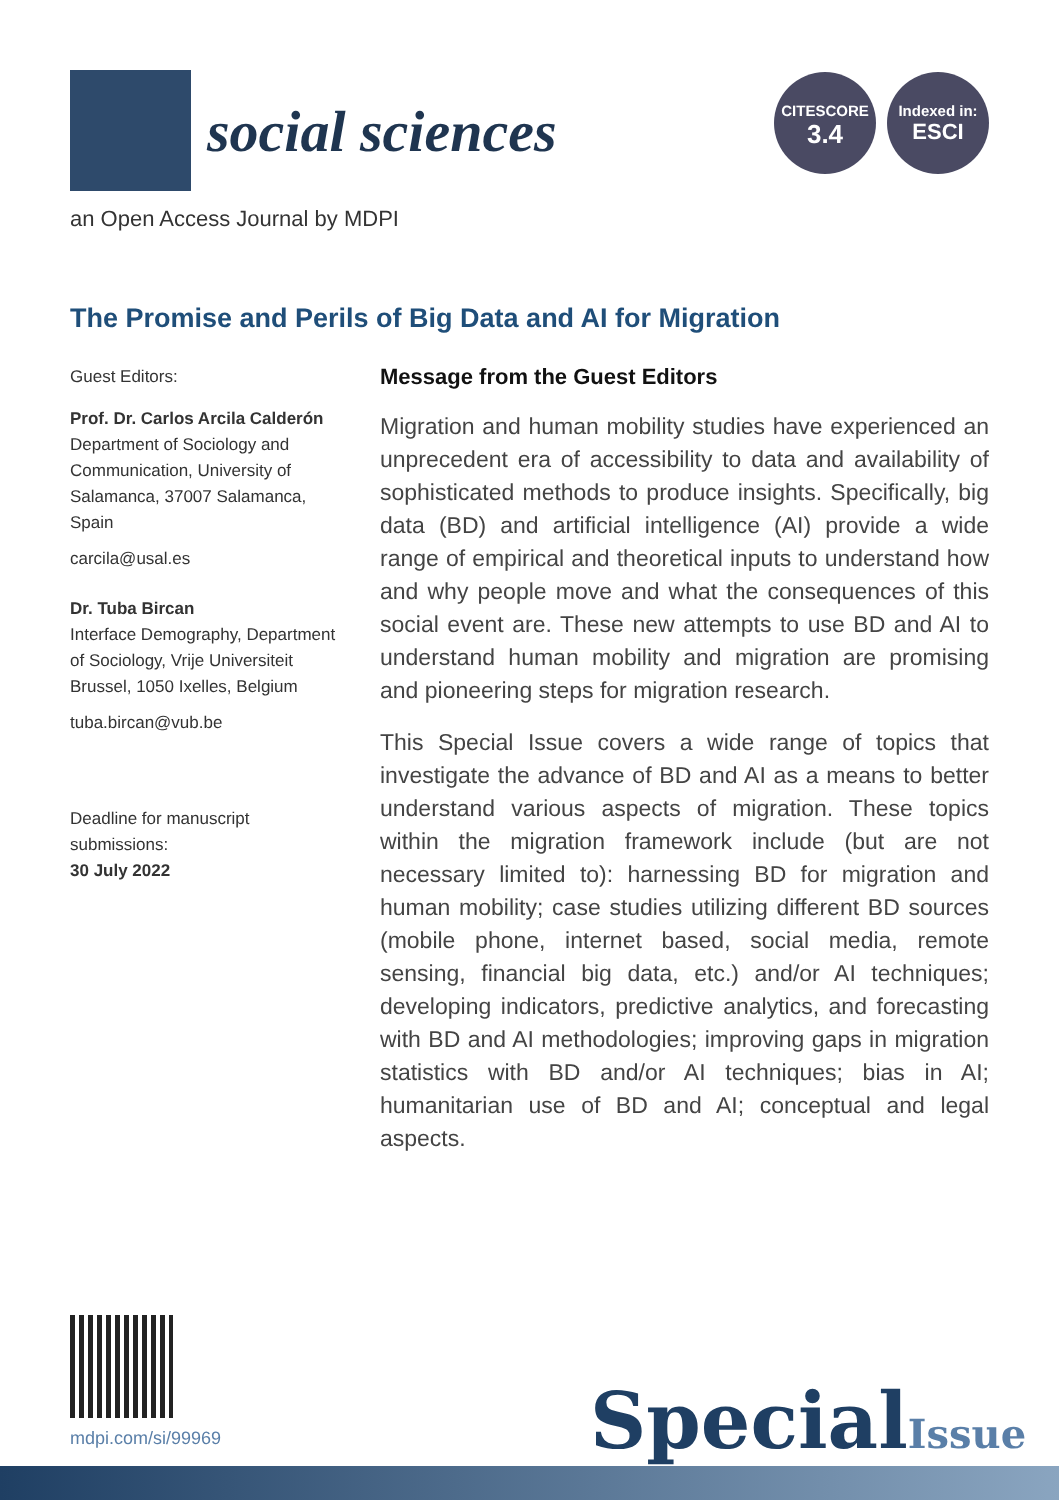social sciences
CITESCORE
3.4
Indexed in:
ESCI
an Open Access Journal by MDPI
The Promise and Perils of Big Data and AI for Migration
Guest Editors:
Prof. Dr. Carlos Arcila Calderón
Department of Sociology and Communication, University of Salamanca, 37007 Salamanca, Spain
carcila@usal.es
Dr. Tuba Bircan
Interface Demography, Department of Sociology, Vrije Universiteit Brussel, 1050 Ixelles, Belgium
tuba.bircan@vub.be
Deadline for manuscript submissions:
30 July 2022
Message from the Guest Editors
Migration and human mobility studies have experienced an unprecedent era of accessibility to data and availability of sophisticated methods to produce insights. Specifically, big data (BD) and artificial intelligence (AI) provide a wide range of empirical and theoretical inputs to understand how and why people move and what the consequences of this social event are. These new attempts to use BD and AI to understand human mobility and migration are promising and pioneering steps for migration research.
This Special Issue covers a wide range of topics that investigate the advance of BD and AI as a means to better understand various aspects of migration. These topics within the migration framework include (but are not necessary limited to): harnessing BD for migration and human mobility; case studies utilizing different BD sources (mobile phone, internet based, social media, remote sensing, financial big data, etc.) and/or AI techniques; developing indicators, predictive analytics, and forecasting with BD and AI methodologies; improving gaps in migration statistics with BD and/or AI techniques; bias in AI; humanitarian use of BD and AI; conceptual and legal aspects.
mdpi.com/si/99969 SpecialIssue